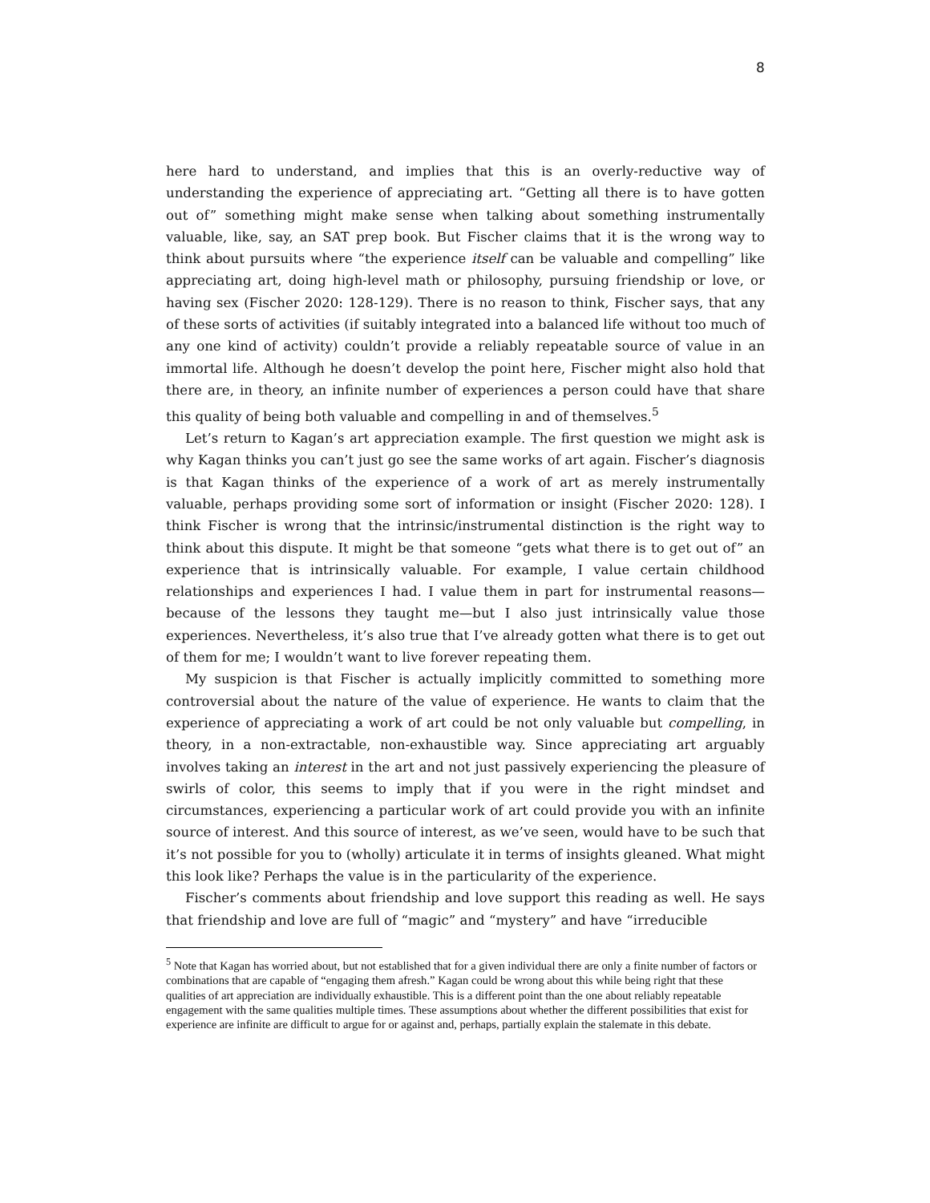8
here hard to understand, and implies that this is an overly-reductive way of understanding the experience of appreciating art. “Getting all there is to have gotten out of” something might make sense when talking about something instrumentally valuable, like, say, an SAT prep book. But Fischer claims that it is the wrong way to think about pursuits where “the experience itself can be valuable and compelling” like appreciating art, doing high-level math or philosophy, pursuing friendship or love, or having sex (Fischer 2020: 128-129). There is no reason to think, Fischer says, that any of these sorts of activities (if suitably integrated into a balanced life without too much of any one kind of activity) couldn’t provide a reliably repeatable source of value in an immortal life. Although he doesn’t develop the point here, Fischer might also hold that there are, in theory, an infinite number of experiences a person could have that share this quality of being both valuable and compelling in and of themselves.<sup>5</sup>
Let’s return to Kagan’s art appreciation example. The first question we might ask is why Kagan thinks you can’t just go see the same works of art again. Fischer’s diagnosis is that Kagan thinks of the experience of a work of art as merely instrumentally valuable, perhaps providing some sort of information or insight (Fischer 2020: 128). I think Fischer is wrong that the intrinsic/instrumental distinction is the right way to think about this dispute. It might be that someone “gets what there is to get out of” an experience that is intrinsically valuable. For example, I value certain childhood relationships and experiences I had. I value them in part for instrumental reasons—because of the lessons they taught me—but I also just intrinsically value those experiences. Nevertheless, it’s also true that I’ve already gotten what there is to get out of them for me; I wouldn’t want to live forever repeating them.
My suspicion is that Fischer is actually implicitly committed to something more controversial about the nature of the value of experience. He wants to claim that the experience of appreciating a work of art could be not only valuable but compelling, in theory, in a non-extractable, non-exhaustible way. Since appreciating art arguably involves taking an interest in the art and not just passively experiencing the pleasure of swirls of color, this seems to imply that if you were in the right mindset and circumstances, experiencing a particular work of art could provide you with an infinite source of interest. And this source of interest, as we’ve seen, would have to be such that it’s not possible for you to (wholly) articulate it in terms of insights gleaned. What might this look like? Perhaps the value is in the particularity of the experience.
Fischer’s comments about friendship and love support this reading as well. He says that friendship and love are full of “magic” and “mystery” and have “irreducible
<sup>5</sup> Note that Kagan has worried about, but not established that for a given individual there are only a finite number of factors or combinations that are capable of “engaging them afresh.” Kagan could be wrong about this while being right that these qualities of art appreciation are individually exhaustible. This is a different point than the one about reliably repeatable engagement with the same qualities multiple times. These assumptions about whether the different possibilities that exist for experience are infinite are difficult to argue for or against and, perhaps, partially explain the stalemate in this debate.